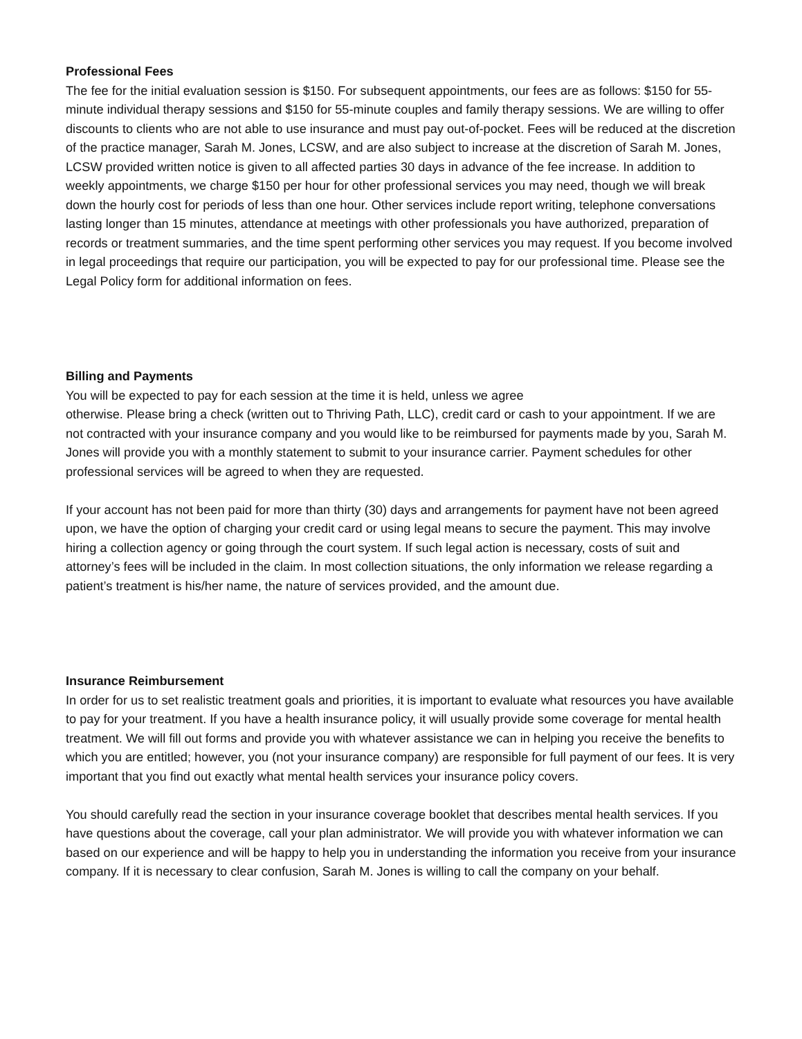Professional Fees
The fee for the initial evaluation session is $150. For subsequent appointments, our fees are as follows: $150 for 55-minute individual therapy sessions and $150 for 55-minute couples and family therapy sessions. We are willing to offer discounts to clients who are not able to use insurance and must pay out-of-pocket. Fees will be reduced at the discretion of the practice manager, Sarah M. Jones, LCSW, and are also subject to increase at the discretion of Sarah M. Jones, LCSW provided written notice is given to all affected parties 30 days in advance of the fee increase. In addition to weekly appointments, we charge $150 per hour for other professional services you may need, though we will break down the hourly cost for periods of less than one hour. Other services include report writing, telephone conversations lasting longer than 15 minutes, attendance at meetings with other professionals you have authorized, preparation of records or treatment summaries, and the time spent performing other services you may request. If you become involved in legal proceedings that require our participation, you will be expected to pay for our professional time. Please see the Legal Policy form for additional information on fees.
Billing and Payments
You will be expected to pay for each session at the time it is held, unless we agree
otherwise. Please bring a check (written out to Thriving Path, LLC), credit card or cash to your appointment. If we are not contracted with your insurance company and you would like to be reimbursed for payments made by you, Sarah M. Jones will provide you with a monthly statement to submit to your insurance carrier. Payment schedules for other professional services will be agreed to when they are requested.
If your account has not been paid for more than thirty (30) days and arrangements for payment have not been agreed upon, we have the option of charging your credit card or using legal means to secure the payment. This may involve hiring a collection agency or going through the court system. If such legal action is necessary, costs of suit and attorney’s fees will be included in the claim. In most collection situations, the only information we release regarding a patient’s treatment is his/her name, the nature of services provided, and the amount due.
Insurance Reimbursement
In order for us to set realistic treatment goals and priorities, it is important to evaluate what resources you have available to pay for your treatment. If you have a health insurance policy, it will usually provide some coverage for mental health treatment. We will fill out forms and provide you with whatever assistance we can in helping you receive the benefits to which you are entitled; however, you (not your insurance company) are responsible for full payment of our fees. It is very important that you find out exactly what mental health services your insurance policy covers.
You should carefully read the section in your insurance coverage booklet that describes mental health services. If you have questions about the coverage, call your plan administrator. We will provide you with whatever information we can based on our experience and will be happy to help you in understanding the information you receive from your insurance company. If it is necessary to clear confusion, Sarah M. Jones is willing to call the company on your behalf.